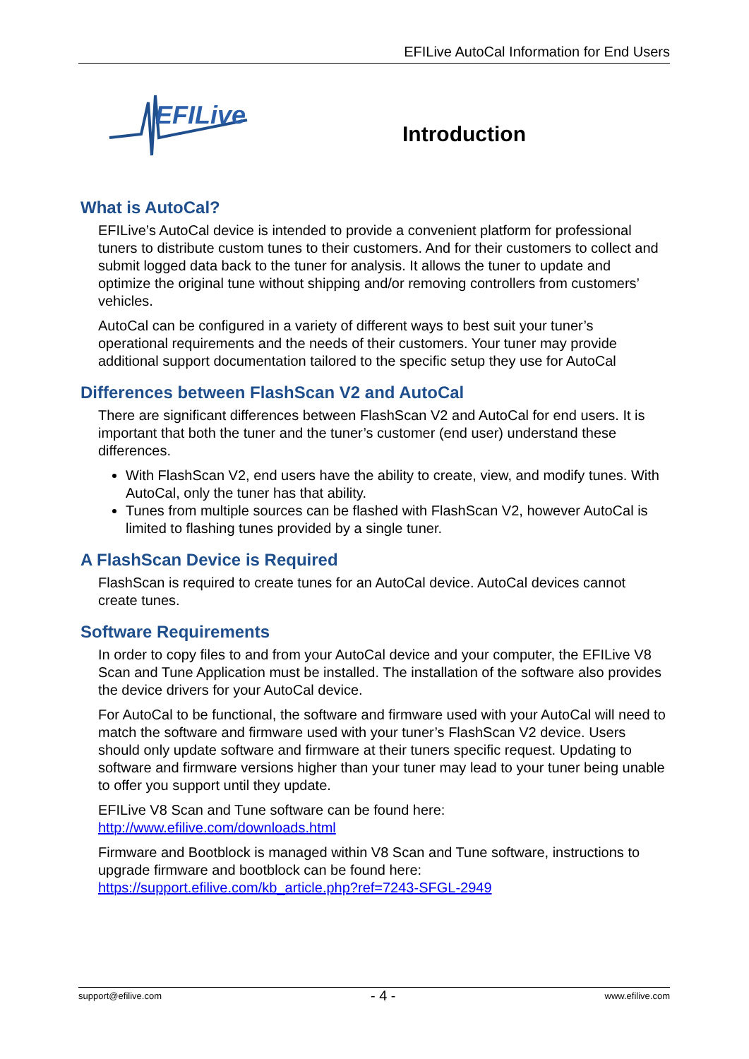EFILive AutoCal Information for End Users
EFILive
Introduction
What is AutoCal?
EFILive’s AutoCal device is intended to provide a convenient platform for professional tuners to distribute custom tunes to their customers. And for their customers to collect and submit logged data back to the tuner for analysis. It allows the tuner to update and optimize the original tune without shipping and/or removing controllers from customers’ vehicles.
AutoCal can be configured in a variety of different ways to best suit your tuner’s operational requirements and the needs of their customers. Your tuner may provide additional support documentation tailored to the specific setup they use for AutoCal
Differences between FlashScan V2 and AutoCal
There are significant differences between FlashScan V2 and AutoCal for end users. It is important that both the tuner and the tuner’s customer (end user) understand these differences.
With FlashScan V2, end users have the ability to create, view, and modify tunes. With AutoCal, only the tuner has that ability.
Tunes from multiple sources can be flashed with FlashScan V2, however AutoCal is limited to flashing tunes provided by a single tuner.
A FlashScan Device is Required
FlashScan is required to create tunes for an AutoCal device. AutoCal devices cannot create tunes.
Software Requirements
In order to copy files to and from your AutoCal device and your computer, the EFILive V8 Scan and Tune Application must be installed. The installation of the software also provides the device drivers for your AutoCal device.
For AutoCal to be functional, the software and firmware used with your AutoCal will need to match the software and firmware used with your tuner’s FlashScan V2 device. Users should only update software and firmware at their tuners specific request. Updating to software and firmware versions higher than your tuner may lead to your tuner being unable to offer you support until they update.
EFILive V8 Scan and Tune software can be found here:
http://www.efilive.com/downloads.html
Firmware and Bootblock is managed within V8 Scan and Tune software, instructions to upgrade firmware and bootblock can be found here:
https://support.efilive.com/kb_article.php?ref=7243-SFGL-2949
support@efilive.com - 4 - www.efilive.com